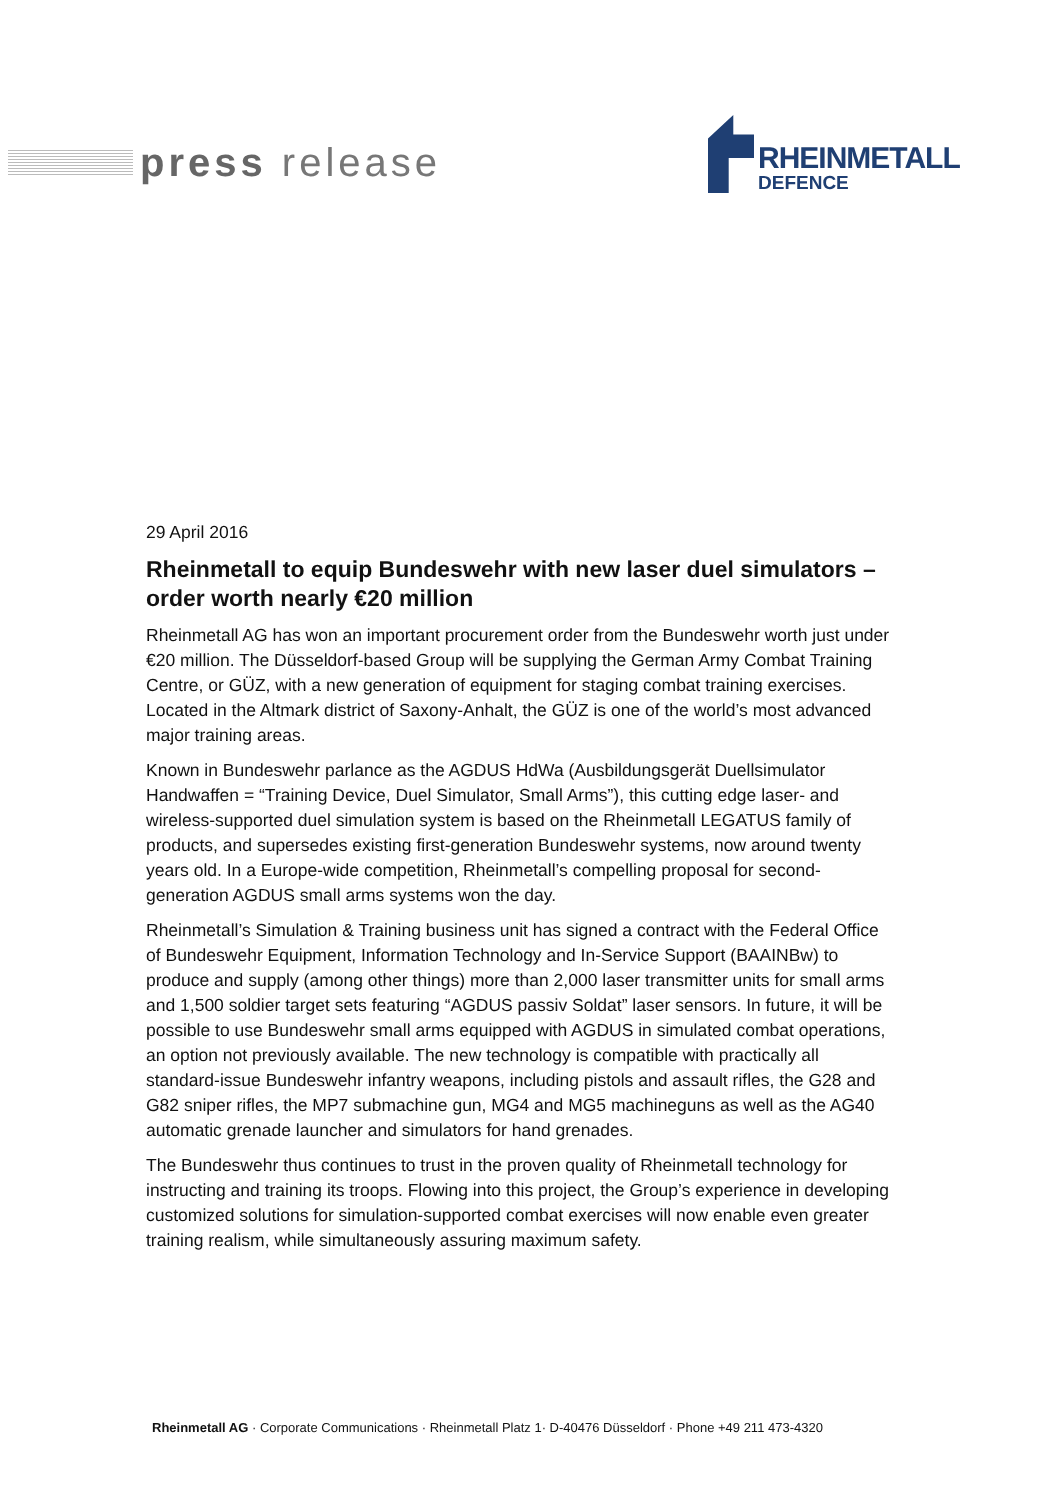press release
RHEINMETALL
DEFENCE
29 April 2016
Rheinmetall to equip Bundeswehr with new laser duel simulators – order worth nearly €20 million
Rheinmetall AG has won an important procurement order from the Bundeswehr worth just under €20 million. The Düsseldorf-based Group will be supplying the German Army Combat Training Centre, or GÜZ, with a new generation of equipment for staging combat training exercises. Located in the Altmark district of Saxony-Anhalt, the GÜZ is one of the world’s most advanced major training areas.
Known in Bundeswehr parlance as the AGDUS HdWa (Ausbildungsgerät Duellsimulator Handwaffen = “Training Device, Duel Simulator, Small Arms”), this cutting edge laser- and wireless-supported duel simulation system is based on the Rheinmetall LEGATUS family of products, and supersedes existing first-generation Bundeswehr systems, now around twenty years old. In a Europe-wide competition, Rheinmetall’s compelling proposal for second-generation AGDUS small arms systems won the day.
Rheinmetall’s Simulation & Training business unit has signed a contract with the Federal Office of Bundeswehr Equipment, Information Technology and In-Service Support (BAAINBw) to produce and supply (among other things) more than 2,000 laser transmitter units for small arms and 1,500 soldier target sets featuring “AGDUS passiv Soldat” laser sensors. In future, it will be possible to use Bundeswehr small arms equipped with AGDUS in simulated combat operations, an option not previously available. The new technology is compatible with practically all standard-issue Bundeswehr infantry weapons, including pistols and assault rifles, the G28 and G82 sniper rifles, the MP7 submachine gun, MG4 and MG5 machineguns as well as the AG40 automatic grenade launcher and simulators for hand grenades.
The Bundeswehr thus continues to trust in the proven quality of Rheinmetall technology for instructing and training its troops. Flowing into this project, the Group’s experience in developing customized solutions for simulation-supported combat exercises will now enable even greater training realism, while simultaneously assuring maximum safety.
Rheinmetall AG · Corporate Communications · Rheinmetall Platz 1· D-40476 Düsseldorf · Phone +49 211 473-4320